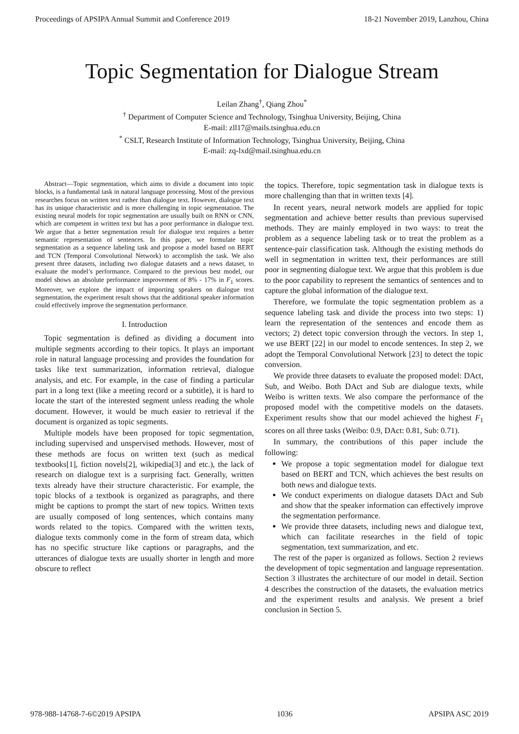Proceedings of APSIPA Annual Summit and Conference 2019 18-21 November 2019, Lanzhou, China
Topic Segmentation for Dialogue Stream
Leilan Zhang<sup>†</sup>, Qiang Zhou<sup>*</sup>
<sup>†</sup> Department of Computer Science and Technology, Tsinghua University, Beijing, China
E-mail: zll17@mails.tsinghua.edu.cn
<sup>*</sup> CSLT, Research Institute of Information Technology, Tsinghua University, Beijing, China
E-mail: zq-lxd@mail.tsinghua.edu.cn
Abstract—Topic segmentation, which aims to divide a document into topic blocks, is a fundamental task in natural language processing. Most of the previous researches focus on written text rather than dialogue text. However, dialogue text has its unique characteristic and is more challenging in topic segmentation. The existing neural models for topic segmentation are usually built on RNN or CNN, which are competent in written text but has a poor performance in dialogue text. We argue that a better segmentation result for dialogue text requires a better semantic representation of sentences. In this paper, we formulate topic segmentation as a sequence labeling task and propose a model based on BERT and TCN (Temporal Convolutional Network) to accomplish the task. We also present three datasets, including two dialogue datasets and a news dataset, to evaluate the model’s performance. Compared to the previous best model, our model shows an absolute performance improvement of 8% - 17% in F<sub>1</sub> scores. Moreover, we explore the impact of importing speakers on dialogue text segmentation, the experiment result shows that the additional speaker information could effectively improve the segmentation performance.
I. Introduction
Topic segmentation is defined as dividing a document into multiple segments according to their topics. It plays an important role in natural language processing and provides the foundation for tasks like text summarization, information retrieval, dialogue analysis, and etc. For example, in the case of finding a particular part in a long text (like a meeting record or a subtitle), it is hard to locate the start of the interested segment unless reading the whole document. However, it would be much easier to retrieval if the document is organized as topic segments.
Multiple models have been proposed for topic segmentation, including supervised and unspervised methods. However, most of these methods are focus on written text (such as medical textbooks[1], fiction novels[2], wikipedia[3] and etc.), the lack of research on dialogue text is a surprising fact. Generally, written texts already have their structure characteristic. For example, the topic blocks of a textbook is organized as paragraphs, and there might be captions to prompt the start of new topics. Written texts are usually composed of long sentences, which contains many words related to the topics. Compared with the written texts, dialogue texts commonly come in the form of stream data, which has no specific structure like captions or paragraphs, and the utterances of dialogue texts are usually shorter in length and more obscure to reflect
the topics. Therefore, topic segmentation task in dialogue texts is more challenging than that in written texts [4].
In recent years, neural network models are applied for topic segmentation and achieve better results than previous supervised methods. They are mainly employed in two ways: to treat the problem as a sequence labeling task or to treat the problem as a sentence-pair classification task. Although the existing methods do well in segmentation in written text, their performances are still poor in segmenting dialogue text. We argue that this problem is due to the poor capability to represent the semantics of sentences and to capture the global information of the dialogue text.
Therefore, we formulate the topic segmentation problem as a sequence labeling task and divide the process into two steps: 1) learn the representation of the sentences and encode them as vectors; 2) detect topic conversion through the vectors. In step 1, we use BERT [22] in our model to encode sentences. In step 2, we adopt the Temporal Convolutional Network [23] to detect the topic conversion.
We provide three datasets to evaluate the proposed model: DAct, Sub, and Weibo. Both DAct and Sub are dialogue texts, while Weibo is written texts. We also compare the performance of the proposed model with the competitive models on the datasets. Experiment results show that our model achieved the highest F<sub>1</sub> scores on all three tasks (Weibo: 0.9, DAct: 0.81, Sub: 0.71).
In summary, the contributions of this paper include the following:
We propose a topic segmentation model for dialogue text based on BERT and TCN, which achieves the best results on both news and dialogue texts.
We conduct experiments on dialogue datasets DAct and Sub and show that the speaker information can effectively improve the segmentation performance.
We provide three datasets, including news and dialogue text, which can facilitate researches in the field of topic segmentation, text summarization, and etc.
The rest of the paper is organized as follows. Section 2 reviews the development of topic segmentation and language representation. Section 3 illustrates the architecture of our model in detail. Section 4 describes the construction of the datasets, the evaluation metrics and the experiment results and analysis. We present a brief conclusion in Section 5.
978-988-14768-7-6©2019 APSIPA 1036 APSIPA ASC 2019